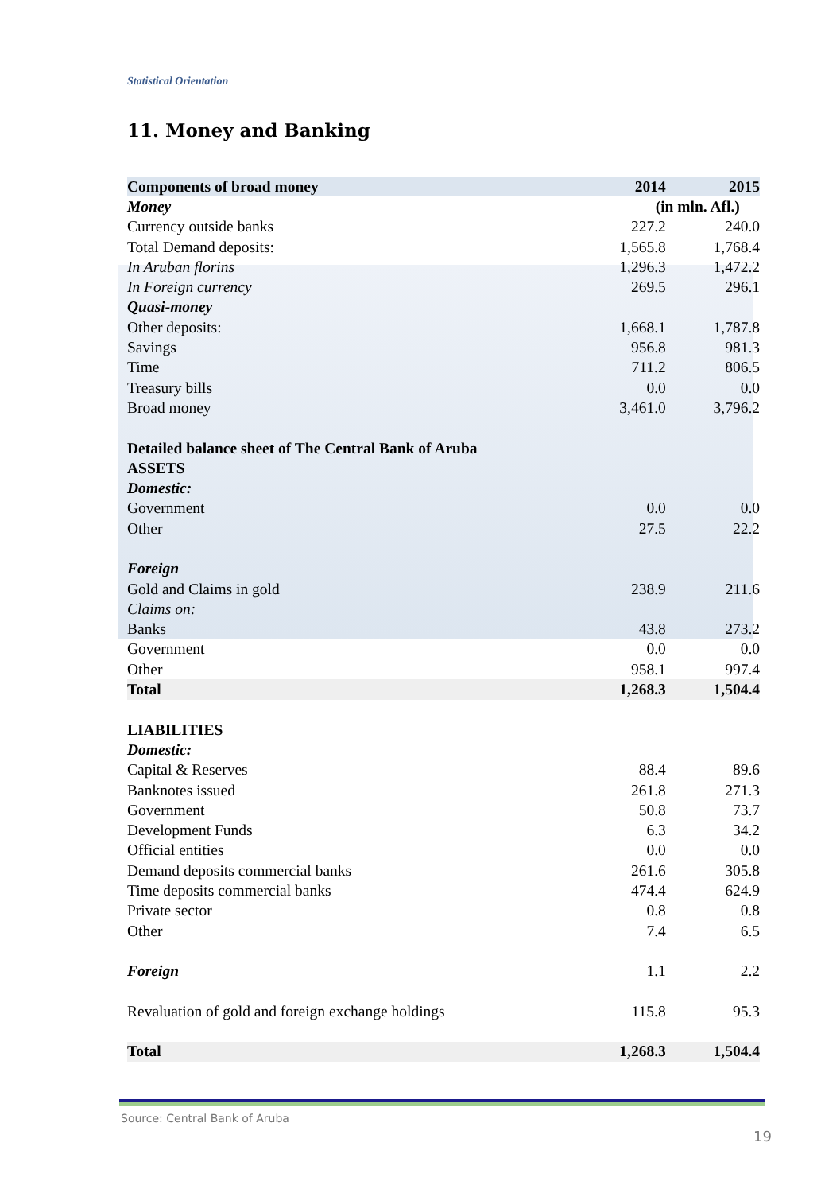Statistical Orientation
11. Money and Banking
| Components of broad money | 2014 | 2015 |
| --- | --- | --- |
| Money | (in mln. Afl.) | |
| Currency outside banks | 227.2 | 240.0 |
| Total Demand deposits: | 1,565.8 | 1,768.4 |
| In Aruban florins | 1,296.3 | 1,472.2 |
| In Foreign currency | 269.5 | 296.1 |
| Quasi-money | | |
| Other deposits: | 1,668.1 | 1,787.8 |
| Savings | 956.8 | 981.3 |
| Time | 711.2 | 806.5 |
| Treasury bills | 0.0 | 0.0 |
| Broad money | 3,461.0 | 3,796.2 |
| Detailed balance sheet of The Central Bank of Aruba | | |
| ASSETS | | |
| Domestic: | | |
| Government | 0.0 | 0.0 |
| Other | 27.5 | 22.2 |
| Foreign | | |
| Gold and Claims in gold | 238.9 | 211.6 |
| Claims on: | | |
| Banks | 43.8 | 273.2 |
| Government | 0.0 | 0.0 |
| Other | 958.1 | 997.4 |
| Total | 1,268.3 | 1,504.4 |
| LIABILITIES | | |
| Domestic: | | |
| Capital & Reserves | 88.4 | 89.6 |
| Banknotes issued | 261.8 | 271.3 |
| Government | 50.8 | 73.7 |
| Development Funds | 6.3 | 34.2 |
| Official entities | 0.0 | 0.0 |
| Demand deposits commercial banks | 261.6 | 305.8 |
| Time deposits commercial banks | 474.4 | 624.9 |
| Private sector | 0.8 | 0.8 |
| Other | 7.4 | 6.5 |
| Foreign | 1.1 | 2.2 |
| Revaluation of gold and foreign exchange holdings | 115.8 | 95.3 |
| Total | 1,268.3 | 1,504.4 |
Source: Central Bank of Aruba
19